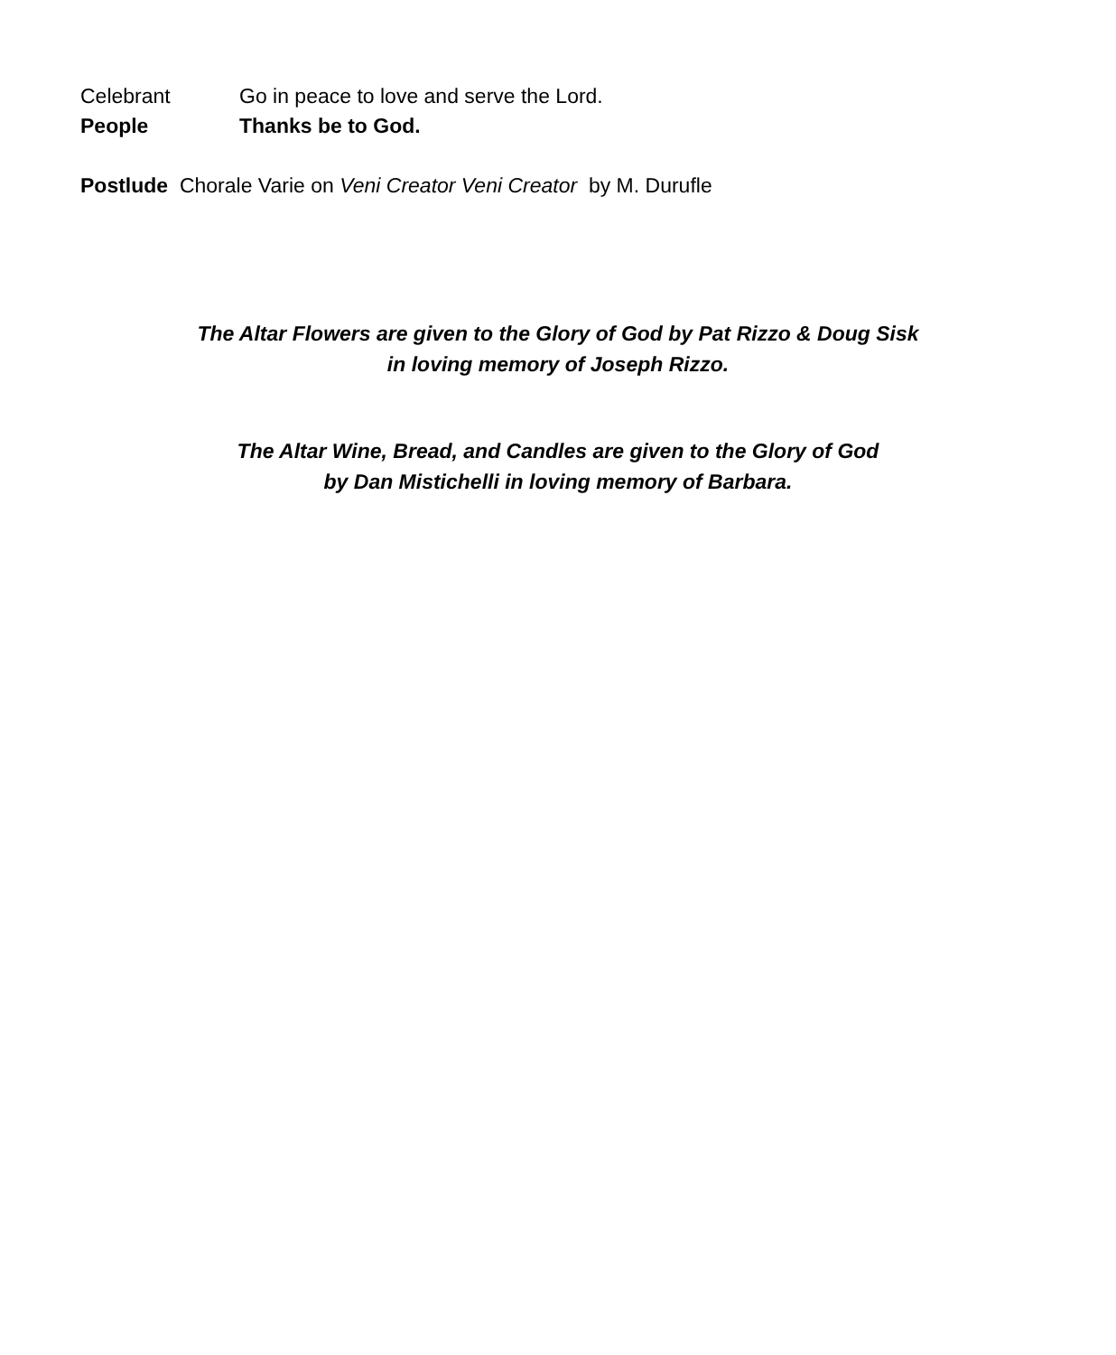Celebrant Go in peace to love and serve the Lord.
People Thanks be to God.
Postlude Chorale Varie on Veni Creator Veni Creator by M. Durufle
The Altar Flowers are given to the Glory of God by Pat Rizzo & Doug Sisk
in loving memory of Joseph Rizzo.
The Altar Wine, Bread, and Candles are given to the Glory of God
by Dan Mistichelli in loving memory of Barbara.